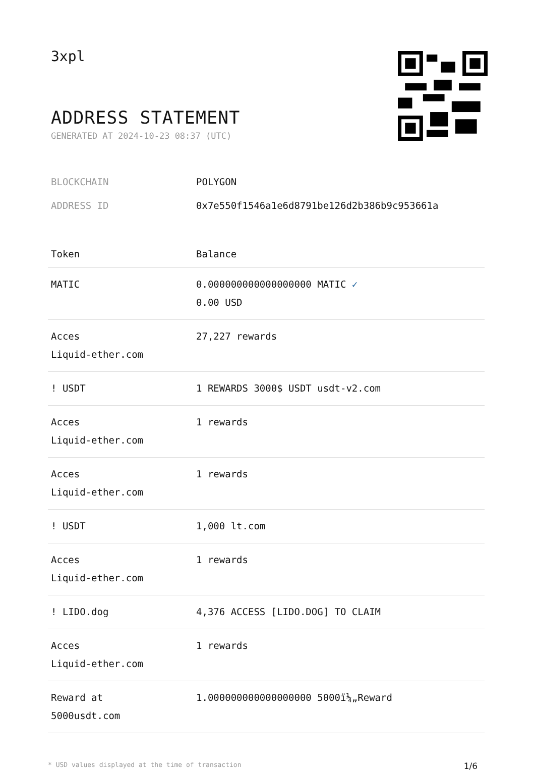3xpl
ADDRESS STATEMENT
GENERATED AT 2024-10-23 08:37 (UTC)
BLOCKCHAIN POLYGON
ADDRESS ID 0x7e550f1546a1e6d8791be126d2b386b9c953661a
| Token | Balance |
| --- | --- |
| MATIC | 0.000000000000000000 MATIC ✓ 0.00 USD |
| Acces Liquid-ether.com | 27,227 rewards |
| ! USDT | 1 REWARDS 3000$ USDT usdt-v2.com |
| Acces Liquid-ether.com | 1 rewards |
| Acces Liquid-ether.com | 1 rewards |
| ! USDT | 1,000 lt.com |
| Acces Liquid-ether.com | 1 rewards |
| ! LIDO.dog | 4,376 ACCESS [LIDO.DOG] TO CLAIM |
| Acces Liquid-ether.com | 1 rewards |
| Reward at 5000usdt.com | 1.000000000000000000 5000ï¼„Reward |
* USD values displayed at the time of transaction 1/6